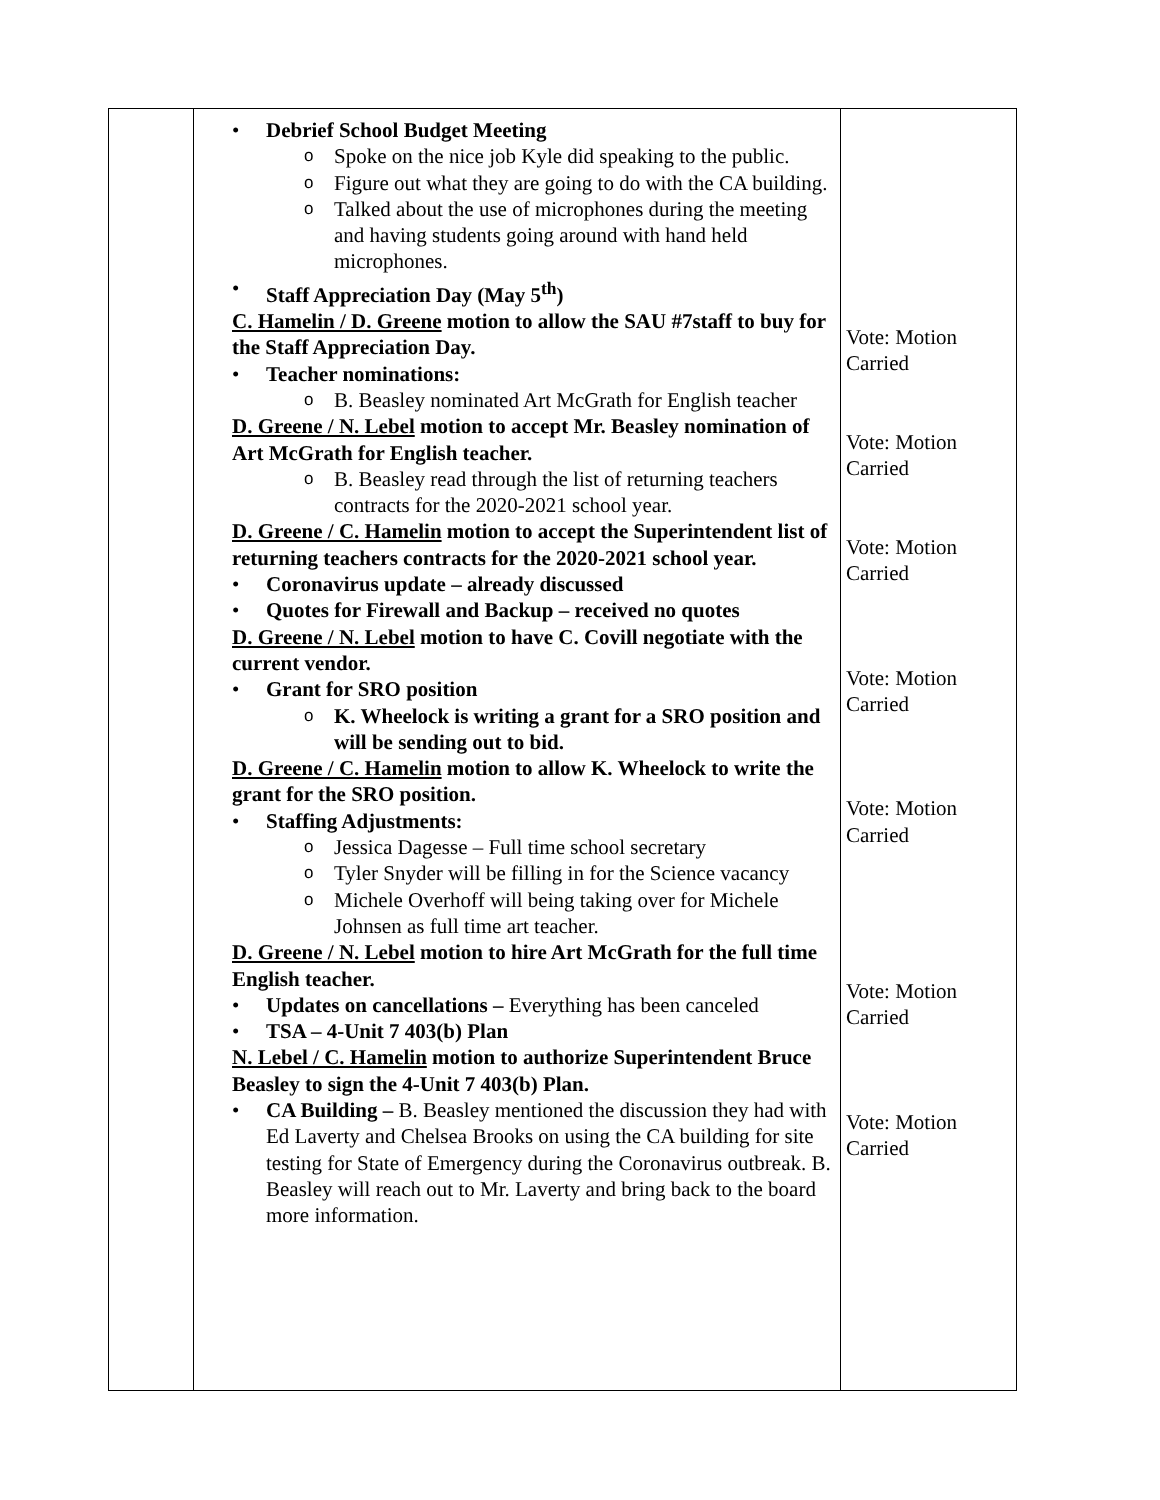| | Debrief School Budget Meeting o Spoke on the nice job Kyle did speaking to the public. o Figure out what they are going to do with the CA building. o Talked about the use of microphones during the meeting and having students going around with hand held microphones. Staff Appreciation Day (May 5<sup>th</sup>) C. Hamelin / D. Greene motion to allow the SAU #7staff to buy for the Staff Appreciation Day. Teacher nominations: o B. Beasley nominated Art McGrath for English teacher D. Greene / N. Lebel motion to accept Mr. Beasley nomination of Art McGrath for English teacher. o B. Beasley read through the list of returning teachers contracts for the 2020-2021 school year. D. Greene / C. Hamelin motion to accept the Superintendent list of returning teachers contracts for the 2020-2021 school year. Coronavirus update – already discussed Quotes for Firewall and Backup – received no quotes D. Greene / N. Lebel motion to have C. Covill negotiate with the current vendor. Grant for SRO position o K. Wheelock is writing a grant for a SRO position and will be sending out to bid. D. Greene / C. Hamelin motion to allow K. Wheelock to write the grant for the SRO position. Staffing Adjustments: o Jessica Dagesse – Full time school secretary o Tyler Snyder will be filling in for the Science vacancy o Michele Overhoff will being taking over for Michele Johnsen as full time art teacher. D. Greene / N. Lebel motion to hire Art McGrath for the full time English teacher. Updates on cancellations – Everything has been canceled TSA – 4-Unit 7 403(b) Plan N. Lebel / C. Hamelin motion to authorize Superintendent Bruce Beasley to sign the 4-Unit 7 403(b) Plan. CA Building – B. Beasley mentioned the discussion they had with Ed Laverty and Chelsea Brooks on using the CA building for site testing for State of Emergency during the Coronavirus outbreak. B. Beasley will reach out to Mr. Laverty and bring back to the board more information. | Vote: Motion Carried Vote: Motion Carried Vote: Motion Carried Vote: Motion Carried Vote: Motion Carried Vote: Motion Carried Vote: Motion Carried |